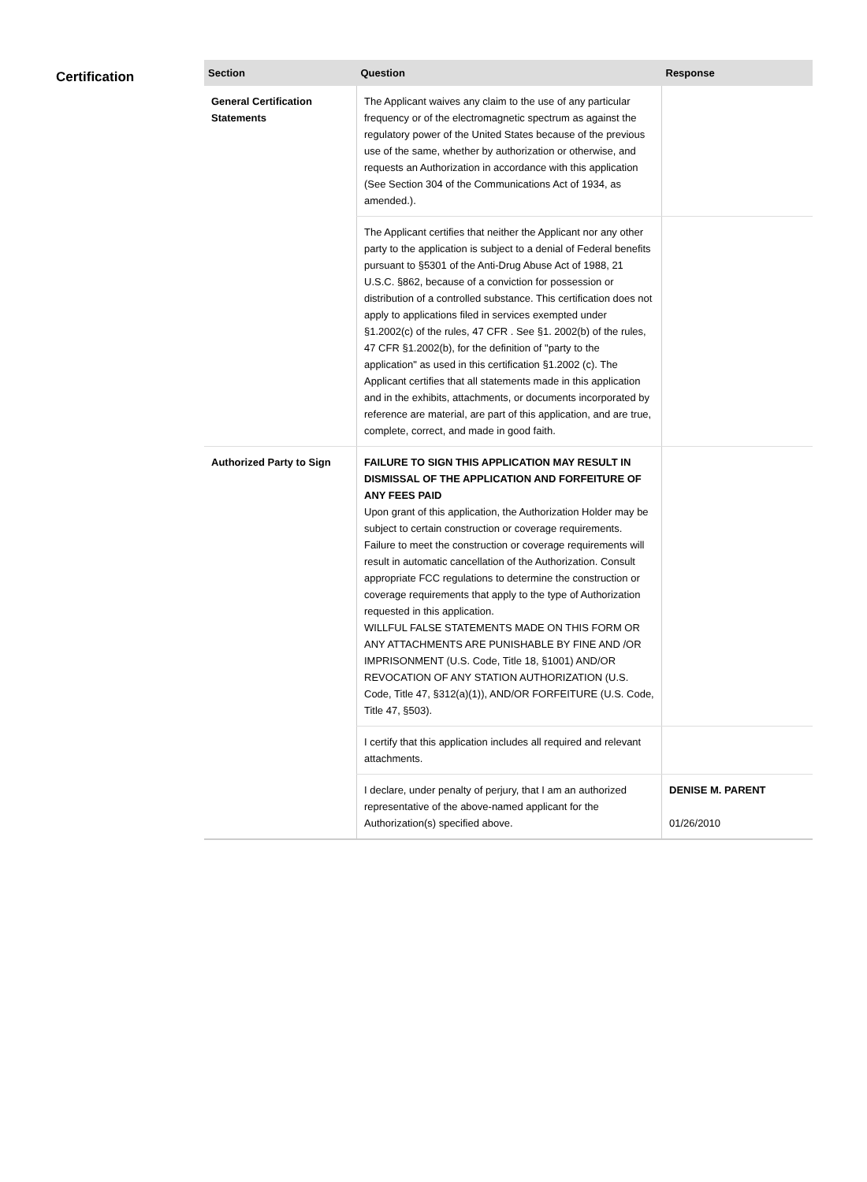Certification
| Section | Question | Response |
| --- | --- | --- |
| General Certification Statements | The Applicant waives any claim to the use of any particular frequency or of the electromagnetic spectrum as against the regulatory power of the United States because of the previous use of the same, whether by authorization or otherwise, and requests an Authorization in accordance with this application (See Section 304 of the Communications Act of 1934, as amended.). | |
| | The Applicant certifies that neither the Applicant nor any other party to the application is subject to a denial of Federal benefits pursuant to §5301 of the Anti-Drug Abuse Act of 1988, 21 U.S.C. §862, because of a conviction for possession or distribution of a controlled substance. This certification does not apply to applications filed in services exempted under §1.2002(c) of the rules, 47 CFR . See §1. 2002(b) of the rules, 47 CFR §1.2002(b), for the definition of "party to the application" as used in this certification §1.2002 (c). The Applicant certifies that all statements made in this application and in the exhibits, attachments, or documents incorporated by reference are material, are part of this application, and are true, complete, correct, and made in good faith. | |
| Authorized Party to Sign | FAILURE TO SIGN THIS APPLICATION MAY RESULT IN DISMISSAL OF THE APPLICATION AND FORFEITURE OF ANY FEES PAID Upon grant of this application, the Authorization Holder may be subject to certain construction or coverage requirements. Failure to meet the construction or coverage requirements will result in automatic cancellation of the Authorization. Consult appropriate FCC regulations to determine the construction or coverage requirements that apply to the type of Authorization requested in this application. WILLFUL FALSE STATEMENTS MADE ON THIS FORM OR ANY ATTACHMENTS ARE PUNISHABLE BY FINE AND /OR IMPRISONMENT (U.S. Code, Title 18, §1001) AND/OR REVOCATION OF ANY STATION AUTHORIZATION (U.S. Code, Title 47, §312(a)(1)), AND/OR FORFEITURE (U.S. Code, Title 47, §503). | |
| | I certify that this application includes all required and relevant attachments. | |
| | I declare, under penalty of perjury, that I am an authorized representative of the above-named applicant for the Authorization(s) specified above. | DENISE M. PARENT 01/26/2010 |